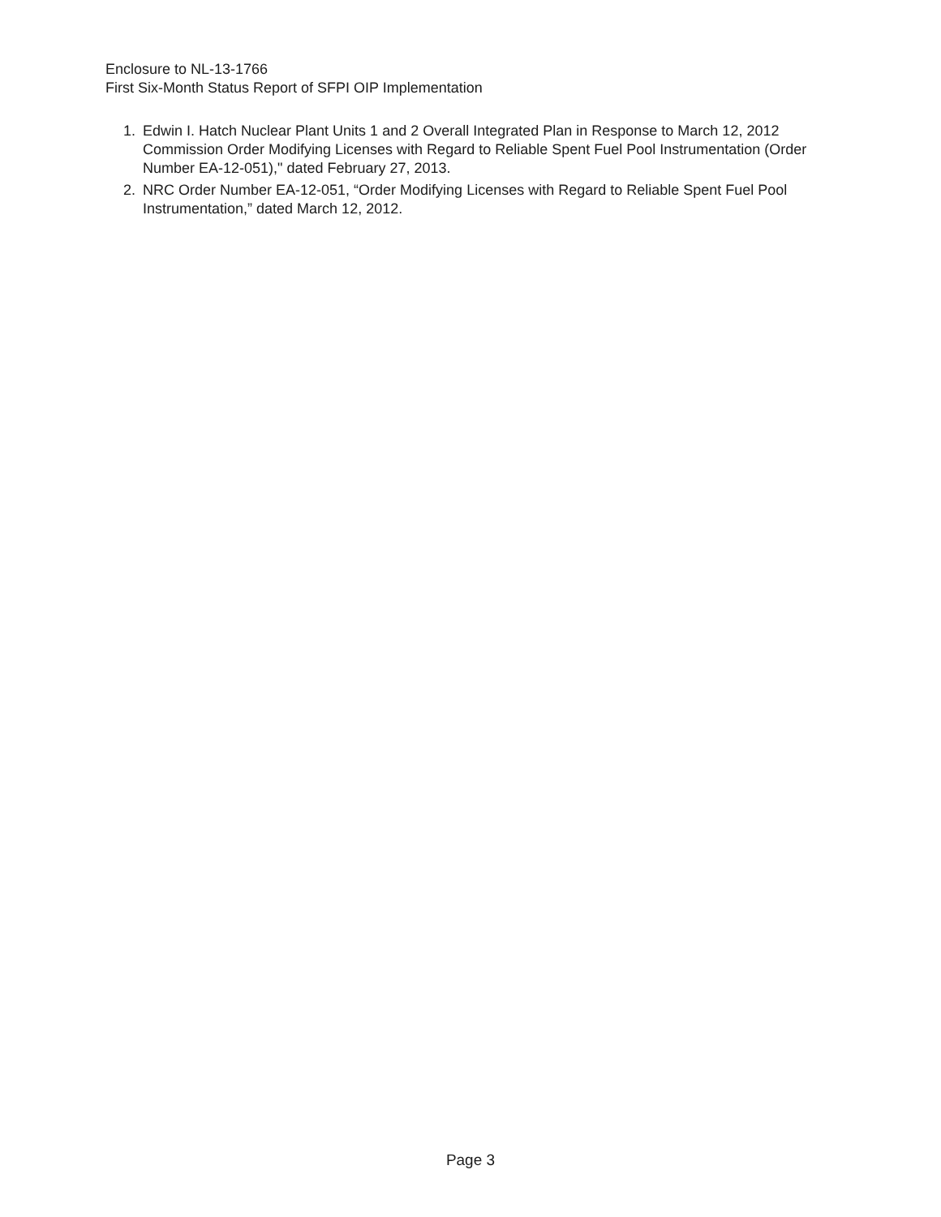Enclosure to NL-13-1766
First Six-Month Status Report of SFPI OIP Implementation
1. Edwin I. Hatch Nuclear Plant Units 1 and 2 Overall Integrated Plan in Response to March 12, 2012 Commission Order Modifying Licenses with Regard to Reliable Spent Fuel Pool Instrumentation (Order Number EA-12-051)," dated February 27, 2013.
2. NRC Order Number EA-12-051, “Order Modifying Licenses with Regard to Reliable Spent Fuel Pool Instrumentation,” dated March 12, 2012.
Page 3